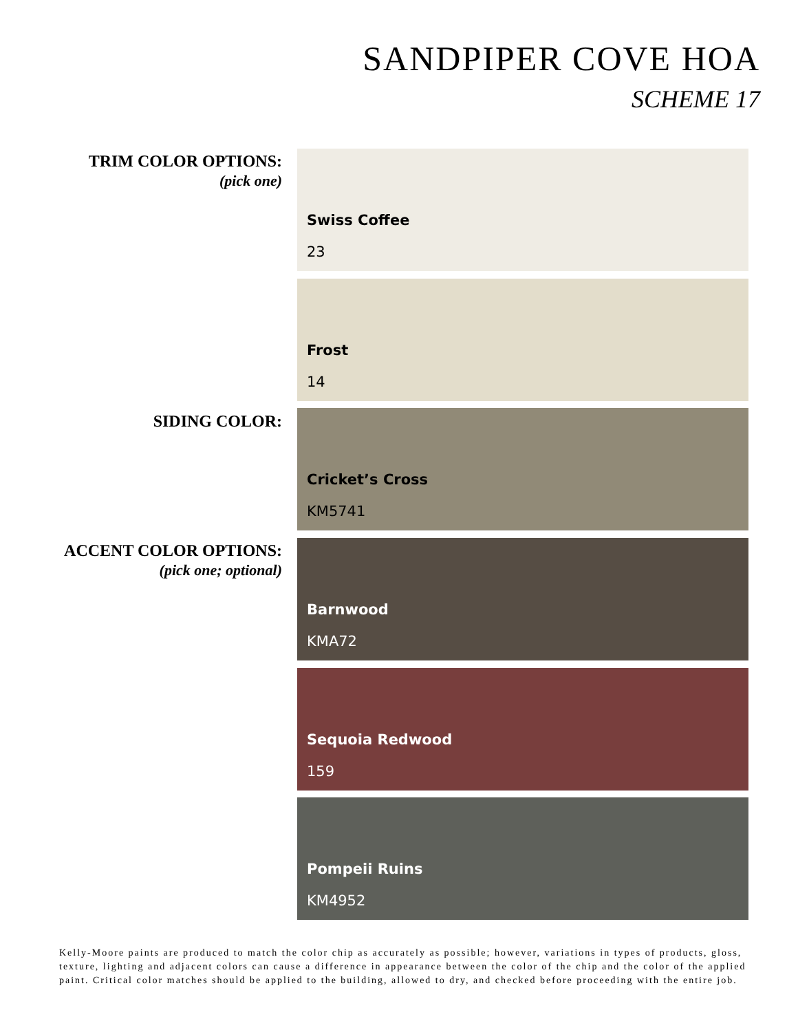SANDPIPER COVE HOA
SCHEME 17
TRIM COLOR OPTIONS:
(pick one)
Swiss Coffee
23
Frost
14
SIDING COLOR: Cricket’s Cross
KM5741
ACCENT COLOR OPTIONS:
(pick one; optional)
Barnwood
KMA72
Sequoia Redwood
159
Pompeii Ruins
KM4952
Kelly-Moore paints are produced to match the color chip as accurately as possible; however, variations in types of products, gloss, texture, lighting and adjacent colors can cause a difference in appearance between the color of the chip and the color of the applied paint. Critical color matches should be applied to the building, allowed to dry, and checked before proceeding with the entire job.